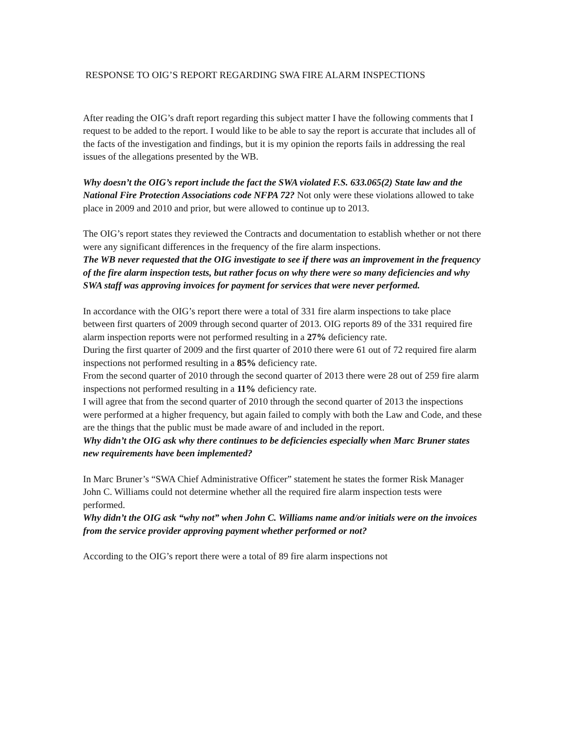RESPONSE TO OIG’S REPORT REGARDING SWA FIRE ALARM INSPECTIONS
After reading the OIG’s draft report regarding this subject matter I have the following comments that I request to be added to the report. I would like to be able to say the report is accurate that includes all of the facts of the investigation and findings, but it is my opinion the reports fails in addressing the real issues of the allegations presented by the WB.
Why doesn’t the OIG’s report include the fact the SWA violated F.S. 633.065(2) State law and the National Fire Protection Associations code NFPA 72? Not only were these violations allowed to take place in 2009 and 2010 and prior, but were allowed to continue up to 2013.
The OIG’s report states they reviewed the Contracts and documentation to establish whether or not there were any significant differences in the frequency of the fire alarm inspections.
The WB never requested that the OIG investigate to see if there was an improvement in the frequency of the fire alarm inspection tests, but rather focus on why there were so many deficiencies and why SWA staff was approving invoices for payment for services that were never performed.
In accordance with the OIG’s report there were a total of 331 fire alarm inspections to take place between first quarters of 2009 through second quarter of 2013. OIG reports 89 of the 331 required fire alarm inspection reports were not performed resulting in a 27% deficiency rate.
During the first quarter of 2009 and the first quarter of 2010 there were 61 out of 72 required fire alarm inspections not performed resulting in a 85% deficiency rate.
From the second quarter of 2010 through the second quarter of 2013 there were 28 out of 259 fire alarm inspections not performed resulting in a 11% deficiency rate.
I will agree that from the second quarter of 2010 through the second quarter of 2013 the inspections were performed at a higher frequency, but again failed to comply with both the Law and Code, and these are the things that the public must be made aware of and included in the report.
Why didn’t the OIG ask why there continues to be deficiencies especially when Marc Bruner states new requirements have been implemented?
In Marc Bruner’s “SWA Chief Administrative Officer” statement he states the former Risk Manager John C. Williams could not determine whether all the required fire alarm inspection tests were performed.
Why didn’t the OIG ask “why not” when John C. Williams name and/or initials were on the invoices from the service provider approving payment whether performed or not?
According to the OIG’s report there were a total of 89 fire alarm inspections not